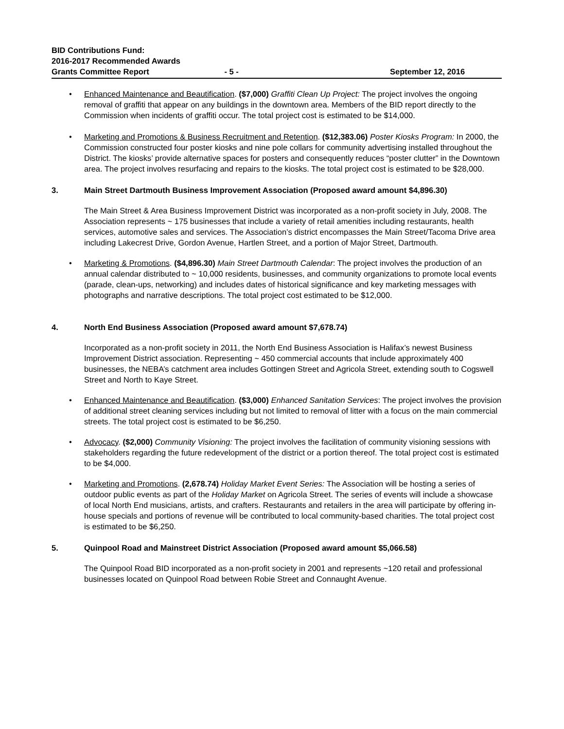BID Contributions Fund:
2016-2017 Recommended Awards
Grants Committee Report
- 5 -
September 12, 2016
• Enhanced Maintenance and Beautification. ($7,000) Graffiti Clean Up Project: The project involves the ongoing removal of graffiti that appear on any buildings in the downtown area. Members of the BID report directly to the Commission when incidents of graffiti occur. The total project cost is estimated to be $14,000.
• Marketing and Promotions & Business Recruitment and Retention. ($12,383.06) Poster Kiosks Program: In 2000, the Commission constructed four poster kiosks and nine pole collars for community advertising installed throughout the District. The kiosks’ provide alternative spaces for posters and consequently reduces “poster clutter” in the Downtown area. The project involves resurfacing and repairs to the kiosks. The total project cost is estimated to be $28,000.
3. Main Street Dartmouth Business Improvement Association (Proposed award amount $4,896.30)
The Main Street & Area Business Improvement District was incorporated as a non-profit society in July, 2008. The Association represents ~ 175 businesses that include a variety of retail amenities including restaurants, health services, automotive sales and services. The Association’s district encompasses the Main Street/Tacoma Drive area including Lakecrest Drive, Gordon Avenue, Hartlen Street, and a portion of Major Street, Dartmouth.
• Marketing & Promotions. ($4,896.30) Main Street Dartmouth Calendar: The project involves the production of an annual calendar distributed to ~ 10,000 residents, businesses, and community organizations to promote local events (parade, clean-ups, networking) and includes dates of historical significance and key marketing messages with photographs and narrative descriptions. The total project cost estimated to be $12,000.
4. North End Business Association (Proposed award amount $7,678.74)
Incorporated as a non-profit society in 2011, the North End Business Association is Halifax’s newest Business Improvement District association. Representing ~ 450 commercial accounts that include approximately 400 businesses, the NEBA’s catchment area includes Gottingen Street and Agricola Street, extending south to Cogswell Street and North to Kaye Street.
• Enhanced Maintenance and Beautification. ($3,000) Enhanced Sanitation Services: The project involves the provision of additional street cleaning services including but not limited to removal of litter with a focus on the main commercial streets. The total project cost is estimated to be $6,250.
• Advocacy. ($2,000) Community Visioning: The project involves the facilitation of community visioning sessions with stakeholders regarding the future redevelopment of the district or a portion thereof. The total project cost is estimated to be $4,000.
• Marketing and Promotions. (2,678.74) Holiday Market Event Series: The Association will be hosting a series of outdoor public events as part of the Holiday Market on Agricola Street. The series of events will include a showcase of local North End musicians, artists, and crafters. Restaurants and retailers in the area will participate by offering in-house specials and portions of revenue will be contributed to local community-based charities. The total project cost is estimated to be $6,250.
5. Quinpool Road and Mainstreet District Association (Proposed award amount $5,066.58)
The Quinpool Road BID incorporated as a non-profit society in 2001 and represents ~120 retail and professional businesses located on Quinpool Road between Robie Street and Connaught Avenue.